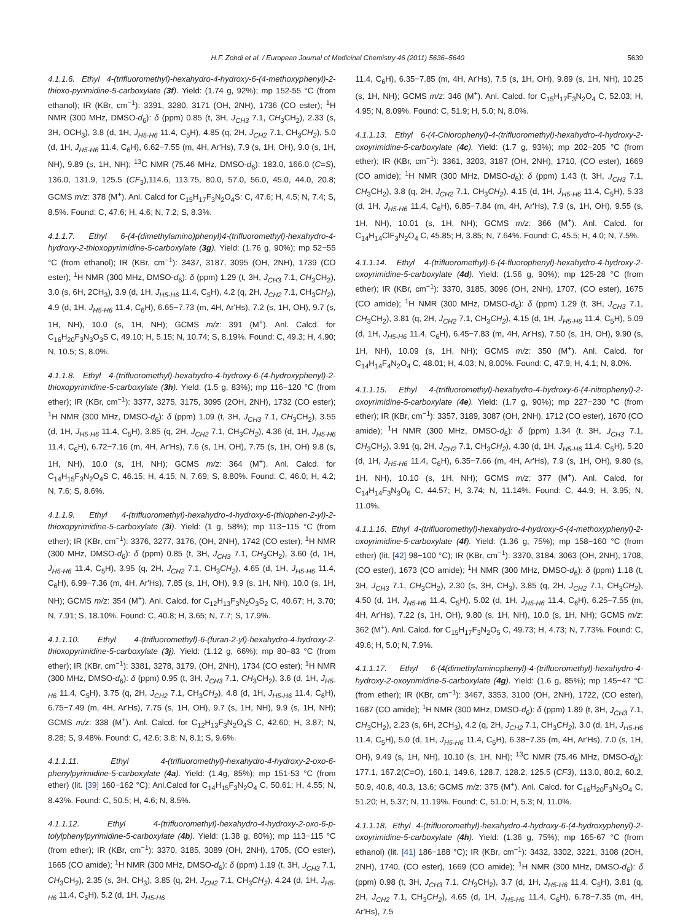H.F. Zohdi et al. / European Journal of Medicinal Chemistry 46 (2011) 5636–5640 5639
4.1.1.6. Ethyl 4-(trifluoromethyl)-hexahydro-4-hydroxy-6-(4-methoxyphenyl)-2-thioxo-pyrimidine-5-carboxylate (3f). Yield: (1.74 g, 92%); mp 152-55 °C (from ethanol); IR (KBr, cm<sup>−1</sup>): 3391, 3280, 3171 (OH, 2NH), 1736 (CO ester); <sup>1</sup>H NMR (300 MHz, DMSO-d<sub>6</sub>): δ (ppm) 0.85 (t, 3H, J<sub>CH3</sub> 7.1, CH<sub>3</sub>CH<sub>2</sub>), 2.33 (s, 3H, OCH<sub>3</sub>), 3.8 (d, 1H, J<sub>H5-H6</sub> 11.4, C<sub>5</sub>H), 4.85 (q, 2H, J<sub>CH2</sub> 7.1, CH<sub>3</sub>CH<sub>2</sub>), 5.0 (d, 1H, J<sub>H5-H6</sub> 11.4, C<sub>6</sub>H), 6.62−7.55 (m, 4H, Ar'Hs), 7.9 (s, 1H, OH), 9.0 (s, 1H, NH), 9.89 (s, 1H, NH); <sup>13</sup>C NMR (75.46 MHz, DMSO-d<sub>6</sub>): 183.0, 166.0 (C=S), 136.0, 131.9, 125.5 (CF<sub>3</sub>),114.6, 113.75, 80.0, 57.0, 56.0, 45.0, 44.0, 20.8; GCMS m/z: 378 (M<sup>+</sup>). Anl. Calcd for C<sub>15</sub>H<sub>17</sub>F<sub>3</sub>N<sub>2</sub>O<sub>4</sub>S: C, 47.6; H, 4.5; N, 7.4; S, 8.5%. Found: C, 47.6; H, 4.6; N, 7.2; S, 8.3%.
4.1.1.7. Ethyl 6-(4-(dimethylamino)phenyl)4-(trifluoromethyl)-hexahydro-4-hydroxy-2-thioxopyrimidine-5-carboxylate (3g). Yield: (1.76 g, 90%); mp 52−55 °C (from ethanol); IR (KBr, cm<sup>−1</sup>): 3437, 3187, 3095 (OH, 2NH), 1739 (CO ester); <sup>1</sup>H NMR (300 MHz, DMSO-d<sub>6</sub>): δ (ppm) 1.29 (t, 3H, J<sub>CH3</sub> 7.1, CH<sub>3</sub>CH<sub>2</sub>), 3.0 (s, 6H, 2CH<sub>3</sub>), 3.9 (d, 1H, J<sub>H5-H6</sub> 11.4, C<sub>5</sub>H), 4.2 (q, 2H, J<sub>CH2</sub> 7.1, CH<sub>3</sub>CH<sub>2</sub>), 4.9 (d, 1H, J<sub>H5-H6</sub> 11.4, C<sub>6</sub>H), 6.65−7.73 (m, 4H, Ar'Hs), 7.2 (s, 1H, OH), 9.7 (s, 1H, NH), 10.0 (s, 1H, NH); GCMS m/z: 391 (M<sup>+</sup>). Anl. Calcd. for C<sub>16</sub>H<sub>20</sub>F<sub>3</sub>N<sub>3</sub>O<sub>3</sub>S C, 49.10; H, 5.15; N, 10.74; S, 8.19%. Found: C, 49.3; H, 4.90; N, 10.5; S, 8.0%.
4.1.1.8. Ethyl 4-(trifluoromethyl)-hexahydro-4-hydroxy-6-(4-hydroxyphenyl)-2-thioxopyrimidine-5-carboxylate (3h). Yield: (1.5 g, 83%); mp 116−120 °C (from ether); IR (KBr, cm<sup>−1</sup>): 3377, 3275, 3175, 3095 (2OH, 2NH), 1732 (CO ester); <sup>1</sup>H NMR (300 MHz, DMSO-d<sub>6</sub>): δ (ppm) 1.09 (t, 3H, J<sub>CH3</sub> 7.1, CH<sub>3</sub>CH<sub>2</sub>), 3.55 (d, 1H, J<sub>H5-H6</sub> 11.4, C<sub>5</sub>H), 3.85 (q, 2H, J<sub>CH2</sub> 7.1, CH<sub>3</sub>CH<sub>2</sub>), 4.36 (d, 1H, J<sub>H5-H6</sub> 11.4, C<sub>6</sub>H), 6.72−7.16 (m, 4H, Ar'Hs), 7.6 (s, 1H, OH), 7.75 (s, 1H, OH) 9.8 (s, 1H, NH), 10.0 (s, 1H, NH); GCMS m/z: 364 (M<sup>+</sup>). Anl. Calcd. for C<sub>14</sub>H<sub>15</sub>F<sub>3</sub>N<sub>2</sub>O<sub>4</sub>S C, 46.15; H, 4.15; N, 7.69; S, 8.80%. Found: C, 46.0; H, 4.2; N, 7.6; S, 8.6%.
4.1.1.9. Ethyl 4-(trifluoromethyl)-hexahydro-4-hydroxy-6-(thiophen-2-yl)-2-thioxopyrimidine-5-carboxylate (3i). Yield: (1 g, 58%); mp 113−115 °C (from ether); IR (KBr, cm<sup>−1</sup>): 3376, 3277, 3176, (OH, 2NH), 1742 (CO ester); <sup>1</sup>H NMR (300 MHz, DMSO-d<sub>6</sub>): δ (ppm) 0.85 (t, 3H, J<sub>CH3</sub> 7.1, CH<sub>3</sub>CH<sub>2</sub>), 3.60 (d, 1H, J<sub>H5-H6</sub> 11.4, C<sub>5</sub>H), 3.95 (q, 2H, J<sub>CH2</sub> 7.1, CH<sub>3</sub>CH<sub>2</sub>), 4.65 (d, 1H, J<sub>H5-H6</sub> 11.4, C<sub>6</sub>H), 6.99−7.36 (m, 4H, Ar'Hs), 7.85 (s, 1H, OH), 9.9 (s, 1H, NH), 10.0 (s, 1H, NH); GCMS m/z: 354 (M<sup>+</sup>). Anl. Calcd. for C<sub>12</sub>H<sub>13</sub>F<sub>3</sub>N<sub>2</sub>O<sub>3</sub>S<sub>2</sub> C, 40.67; H, 3.70; N, 7.91; S, 18.10%. Found: C, 40.8; H, 3.65; N, 7.7; S, 17.9%.
4.1.1.10. Ethyl 4-(trifluoromethyl)-6-(furan-2-yl)-hexahydro-4-hydroxy-2-thioxopyrimidine-5-carboxylate (3j). Yield: (1.12 g, 66%); mp 80−83 °C (from ether); IR (KBr, cm<sup>−1</sup>): 3381, 3278, 3179, (OH, 2NH), 1734 (CO ester); <sup>1</sup>H NMR (300 MHz, DMSO-d<sub>6</sub>): δ (ppm) 0.95 (t, 3H, J<sub>CH3</sub> 7.1, CH<sub>3</sub>CH<sub>2</sub>), 3.6 (d, 1H, J<sub>H5-H6</sub> 11.4, C<sub>5</sub>H), 3.75 (q, 2H, J<sub>CH2</sub> 7.1, CH<sub>3</sub>CH<sub>2</sub>), 4.8 (d, 1H, J<sub>H5-H6</sub> 11.4, C<sub>6</sub>H), 6.75−7.49 (m, 4H, Ar'Hs), 7.75 (s, 1H, OH), 9.7 (s, 1H, NH), 9.9 (s, 1H, NH); GCMS m/z: 338 (M<sup>+</sup>). Anl. Calcd. for C<sub>12</sub>H<sub>13</sub>F<sub>3</sub>N<sub>2</sub>O<sub>4</sub>S C, 42.60; H, 3.87; N, 8.28; S, 9.48%. Found: C, 42.6; 3.8; N, 8.1; S, 9.6%.
4.1.1.11. Ethyl 4-(trifluoromethyl)-hexahydro-4-hydroxy-2-oxo-6-phenylpyrimidine-5-carboxylate (4a). Yield: (1.4g, 85%); mp 151-53 °C (from ether) (lit. [39] 160−162 °C); Anl.Calcd for C<sub>14</sub>H<sub>15</sub>F<sub>3</sub>N<sub>2</sub>O<sub>4</sub> C, 50.61; H, 4.55; N, 8.43%. Found: C, 50.5; H, 4.6; N, 8.5%.
4.1.1.12. Ethyl 4-(trifluoromethyl)-hexahydro-4-hydroxy-2-oxo-6-p-tolylphenylpyrimidine-5-carboxylate (4b). Yield: (1.38 g, 80%); mp 113−115 °C (from ether); IR (KBr, cm<sup>−1</sup>): 3370, 3185, 3089 (OH, 2NH), 1705, (CO ester), 1665 (CO amide); <sup>1</sup>H NMR (300 MHz, DMSO-d<sub>6</sub>): δ (ppm) 1.19 (t, 3H, J<sub>CH3</sub> 7.1, CH<sub>3</sub>CH<sub>2</sub>), 2.35 (s, 3H, CH<sub>3</sub>), 3.85 (q, 2H, J<sub>CH2</sub> 7.1, CH<sub>3</sub>CH<sub>2</sub>), 4.24 (d, 1H, J<sub>H5-H6</sub> 11.4, C<sub>5</sub>H), 5.2 (d, 1H, J<sub>H5-H6</sub>
11.4, C<sub>6</sub>H), 6.35−7.85 (m, 4H, Ar'Hs), 7.5 (s, 1H, OH), 9.89 (s, 1H, NH), 10.25 (s, 1H, NH); GCMS m/z: 346 (M<sup>+</sup>). Anl. Calcd. for C<sub>15</sub>H<sub>17</sub>F<sub>3</sub>N<sub>2</sub>O<sub>4</sub> C, 52.03; H, 4.95; N, 8.09%. Found: C, 51.9; H, 5.0; N, 8.0%.
4.1.1.13. Ethyl 6-(4-Chlorophenyl)-4-(trifluoromethyl)-hexahydro-4-hydroxy-2-oxoyrimidine-5-carboxylate (4c). Yield: (1.7 g, 93%); mp 202−205 °C (from ether); IR (KBr, cm<sup>−1</sup>): 3361, 3203, 3187 (OH, 2NH), 1710, (CO ester), 1669 (CO amide); <sup>1</sup>H NMR (300 MHz, DMSO-d<sub>6</sub>): δ (ppm) 1.43 (t, 3H, J<sub>CH3</sub> 7.1, CH<sub>3</sub>CH<sub>2</sub>), 3.8 (q, 2H, J<sub>CH2</sub> 7.1, CH<sub>3</sub>CH<sub>2</sub>), 4.15 (d, 1H, J<sub>H5-H6</sub> 11.4, C<sub>5</sub>H), 5.33 (d, 1H, J<sub>H5-H6</sub> 11.4, C<sub>6</sub>H), 6.85−7.84 (m, 4H, Ar'Hs), 7.9 (s, 1H, OH), 9.55 (s, 1H, NH), 10.01 (s, 1H, NH); GCMS m/z: 366 (M<sup>+</sup>). Anl. Calcd. for C<sub>14</sub>H<sub>14</sub>ClF<sub>3</sub>N<sub>2</sub>O<sub>4</sub> C, 45.85; H, 3.85; N, 7.64%. Found: C, 45.5; H, 4.0; N, 7.5%.
4.1.1.14. Ethyl 4-(trifluoromethyl)-6-(4-fluorophenyl)-hexahydro-4-hydroxy-2-oxoyrimidine-5-carboxylate (4d). Yield: (1.56 g, 90%); mp 125-28 °C (from ether); IR (KBr, cm<sup>−1</sup>): 3370, 3185, 3096 (OH, 2NH), 1707, (CO ester), 1675 (CO amide); <sup>1</sup>H NMR (300 MHz, DMSO-d<sub>6</sub>): δ (ppm) 1.29 (t, 3H, J<sub>CH3</sub> 7.1, CH<sub>3</sub>CH<sub>2</sub>), 3.81 (q, 2H, J<sub>CH2</sub> 7.1, CH<sub>3</sub>CH<sub>2</sub>), 4.15 (d, 1H, J<sub>H5-H6</sub> 11.4, C<sub>5</sub>H), 5.09 (d, 1H, J<sub>H5-H6</sub> 11.4, C<sub>6</sub>H), 6.45−7.83 (m, 4H, Ar'Hs), 7.50 (s, 1H, OH), 9.90 (s, 1H, NH), 10.09 (s, 1H, NH); GCMS m/z: 350 (M<sup>+</sup>). Anl. Calcd. for C<sub>14</sub>H<sub>14</sub>F<sub>4</sub>N<sub>2</sub>O<sub>4</sub> C, 48.01; H, 4.03; N, 8.00%. Found: C, 47.9; H, 4.1; N, 8.0%.
4.1.1.15. Ethyl 4-(trifluoromethyl)-hexahydro-4-hydroxy-6-(4-nitrophenyl)-2-oxoyrimidine-5-carboxylate (4e). Yield: (1.7 g, 90%); mp 227−230 °C (from ether); IR (KBr, cm<sup>−1</sup>): 3357, 3189, 3087 (OH, 2NH), 1712 (CO ester), 1670 (CO amide); <sup>1</sup>H NMR (300 MHz, DMSO-d<sub>6</sub>): δ (ppm) 1.34 (t, 3H, J<sub>CH3</sub> 7.1, CH<sub>3</sub>CH<sub>2</sub>), 3.91 (q, 2H, J<sub>CH2</sub> 7.1, CH<sub>3</sub>CH<sub>2</sub>), 4.30 (d, 1H, J<sub>H5-H6</sub> 11.4, C<sub>5</sub>H), 5.20 (d, 1H, J<sub>H5-H6</sub> 11.4, C<sub>6</sub>H), 6.35−7.66 (m, 4H, Ar'Hs), 7.9 (s, 1H, OH), 9.80 (s, 1H, NH), 10.10 (s, 1H, NH); GCMS m/z: 377 (M<sup>+</sup>). Anl. Calcd. for C<sub>14</sub>H<sub>14</sub>F<sub>3</sub>N<sub>3</sub>O<sub>6</sub> C, 44.57; H, 3.74; N, 11.14%. Found: C, 44.9; H, 3.95; N, 11.0%.
4.1.1.16. Ethyl 4-(trifluoromethyl)-hexahydro-4-hydroxy-6-(4-methoxyphenyl)-2-oxoyrimidine-5-carboxylate (4f). Yield: (1.36 g, 75%); mp 158−160 °C (from ether) (lit. [42] 98−100 °C); IR (KBr, cm<sup>−1</sup>): 3370, 3184, 3063 (OH, 2NH), 1708, (CO ester), 1673 (CO amide); <sup>1</sup>H NMR (300 MHz, DMSO-d<sub>6</sub>): δ (ppm) 1.18 (t, 3H, J<sub>CH3</sub> 7.1, CH<sub>3</sub>CH<sub>2</sub>), 2.30 (s, 3H, CH<sub>3</sub>), 3.85 (q, 2H, J<sub>CH2</sub> 7.1, CH<sub>3</sub>CH<sub>2</sub>), 4.50 (d, 1H, J<sub>H5-H6</sub> 11.4, C<sub>5</sub>H), 5.02 (d, 1H, J<sub>H5-H6</sub> 11.4, C<sub>6</sub>H), 6.25−7.55 (m, 4H, Ar'Hs), 7.22 (s, 1H, OH), 9.80 (s, 1H, NH), 10.0 (s, 1H, NH); GCMS m/z: 362 (M<sup>+</sup>). Anl. Calcd. for C<sub>15</sub>H<sub>17</sub>F<sub>3</sub>N<sub>2</sub>O<sub>5</sub> C, 49.73; H, 4.73; N, 7.73%. Found: C, 49.6; H, 5.0; N, 7.9%.
4.1.1.17. Ethyl 6-(4(dimethylaminophenyl)-4-(trifluoromethyl)-hexahydro-4-hydroxy-2-oxoyrimidine-5-carboxylate (4g). Yield: (1.6 g, 85%); mp 145−47 °C (from ether); IR (KBr, cm<sup>−1</sup>): 3467, 3353, 3100 (OH, 2NH), 1722, (CO ester), 1687 (CO amide); <sup>1</sup>H NMR (300 MHz, DMSO-d<sub>6</sub>): δ (ppm) 1.89 (t, 3H, J<sub>CH3</sub> 7.1, CH<sub>3</sub>CH<sub>2</sub>), 2.23 (s, 6H, 2CH<sub>3</sub>), 4.2 (q, 2H, J<sub>CH2</sub> 7.1, CH<sub>3</sub>CH<sub>2</sub>), 3.0 (d, 1H, J<sub>H5-H6</sub> 11.4, C<sub>5</sub>H), 5.0 (d, 1H, J<sub>H5-H6</sub> 11.4, C<sub>6</sub>H), 6.38−7.35 (m, 4H, Ar'Hs), 7.0 (s, 1H, OH), 9.49 (s, 1H, NH), 10.10 (s, 1H, NH); <sup>13</sup>C NMR (75.46 MHz, DMSO-d<sub>6</sub>): 177.1, 167.2(C=O), 160.1, 149.6, 128.7, 128.2, 125.5 (CF3), 113.0, 80.2, 60.2, 50.9, 40.8, 40.3, 13.6; GCMS m/z: 375 (M<sup>+</sup>). Anl. Calcd. for C<sub>16</sub>H<sub>20</sub>F<sub>3</sub>N<sub>3</sub>O<sub>4</sub> C, 51.20; H, 5.37; N, 11.19%. Found: C, 51.0; H, 5.3; N, 11.0%.
4.1.1.18. Ethyl 4-(trifluoromethyl)-hexahydro-4-hydroxy-6-(4-hydroxyphenyl)-2-oxoyrimidine-5-carboxylate (4h). Yield: (1.36 g, 75%); mp 165-67 °C (from ethanol) (lit. [41] 186−188 °C); IR (KBr, cm<sup>−1</sup>): 3432, 3302, 3221, 3108 (2OH, 2NH), 1740, (CO ester), 1669 (CO amide); <sup>1</sup>H NMR (300 MHz, DMSO-d<sub>6</sub>): δ (ppm) 0.98 (t, 3H, J<sub>CH3</sub> 7.1, CH<sub>3</sub>CH<sub>2</sub>), 3.7 (d, 1H, J<sub>H5-H6</sub> 11.4, C<sub>5</sub>H), 3.81 (q, 2H, J<sub>CH2</sub> 7.1, CH<sub>3</sub>CH<sub>2</sub>), 4.65 (d, 1H, J<sub>H5-H6</sub> 11.4, C<sub>6</sub>H), 6.78−7.35 (m, 4H, Ar'Hs), 7.5